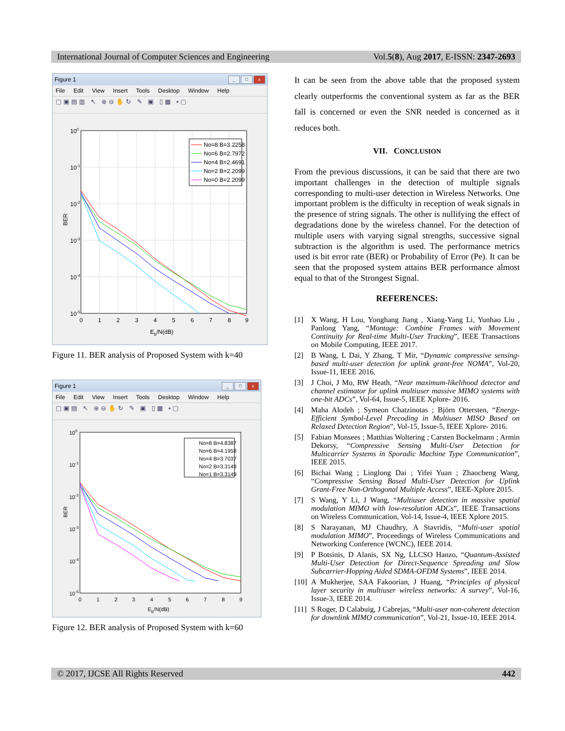International Journal of Computer Sciences and Engineering Vol.5(8), Aug 2017, E-ISSN: 2347-2693
Figure 1 _ □ x
File Edit View Insert Tools Desktop Window Help
▢▣▤▥ ↖ ⊕⊖✋↻ ✎ ▣ ▯▦ ▪▢
No=8 B=3.2258
No=6 B=2.7972
No=4 B=2.4691
No=2 B=2.2099
No=0 B=2.2099
100
10-1
10-2
10-3
10-4
10-5
0
1
2
3
4
5
6
7
8
9
Eb/N(dB)
BER
Figure 11. BER analysis of Proposed System with k=40
Figure 1 _ □ x
File Edit View Insert Tools Desktop Window Help
▢▣▤ ↖ ⊕⊖✋↻ ✎ ▣ ▯▦ ▪▢
No=8 B=4.8387
No=6 B=4.1958
No=4 B=3.7037
No=2 B=3.3149
No=1 B=3.3149
100
10-1
10-2
10-3
10-4
10-5
0
1
2
3
4
5
6
7
8
9
Eb/N(dB)
BER
Figure 12. BER analysis of Proposed System with k=60
It can be seen from the above table that the proposed system clearly outperforms the conventional system as far as the BER fall is concerned or even the SNR needed is concerned as it reduces both.
VII. CONCLUSION
From the previous discussions, it can be said that there are two important challenges in the detection of multiple signals corresponding to multi-user detection in Wireless Networks. One important problem is the difficulty in reception of weak signals in the presence of string signals. The other is nullifying the effect of degradations done by the wireless channel. For the detection of multiple users with varying signal strengths, successive signal subtraction is the algorithm is used. The performance metrics used is bit error rate (BER) or Probability of Error (Pe). It can be seen that the proposed system attains BER performance almost equal to that of the Strongest Signal.
REFERENCES:
[1] X Wang, H Lou, Yonghang Jiang , Xiang-Yang Li, Yunhao Liu , Panlong Yang, “Montage: Combine Frames with Movement Continuity for Real-time Multi-User Tracking”, IEEE Transactions on Mobile Computing, IEEE 2017.
[2] B Wang, L Dai, Y Zhang, T Mir, “Dynamic compressive sensing-based multi-user detection for uplink grant-free NOMA”, Vol-20, Issue-11, IEEE 2016.
[3] J Choi, J Mo, RW Heath, “Near maximum-likelihood detector and channel estimator for uplink multiuser massive MIMO systems with one-bit ADCs”, Vol-64, Issue-5, IEEE Xplore- 2016.
[4] Maha Alodeh ; Symeon Chatzinotas ; Björn Ottersten, “Energy-Efficient Symbol-Level Precoding in Multiuser MISO Based on Relaxed Detection Region”, Vol-15, Issue-5, IEEE Xplore- 2016.
[5] Fabian Monsees ; Matthias Woltering ; Carsten Bockelmann ; Armin Dekorsy, “Compressive Sensing Multi-User Detection for Multicarrier Systems in Sporadic Machine Type Communication”, IEEE 2015.
[6] Bichai Wang ; Linglong Dai ; Yifei Yuan ; Zhaocheng Wang, “Compressive Sensing Based Multi-User Detection for Uplink Grant-Free Non-Orthogonal Multiple Access”, IEEE-Xplore 2015.
[7] S Wang, Y Li, J Wang, “Multiuser detection in massive spatial modulation MIMO with low-resolution ADCs”, IEEE Transactions on Wireless Communication, Vol-14, Issue-4, IEEE Xplore 2015.
[8] S Narayanan, MJ Chaudhry, A Stavridis, “Multi-user spatial modulation MIMO”, Proceedings of Wireless Communications and Networking Conference (WCNC), IEEE 2014.
[9] P Botsinis, D Alanis, SX Ng, LLCSO Hanzo, “Quantum-Assisted Multi-User Detection for Direct-Sequence Spreading and Slow Subcarrier-Hopping Aided SDMA-OFDM Systems”, IEEE 2014.
[10] A Mukherjee, SAA Fakoorian, J Huang, “Principles of physical layer security in multiuser wireless networks: A survey”, Vol-16, Issue-3, IEEE 2014.
[11] S Roger, D Calabuig, J Cabrejas, “Multi-user non-coherent detection for downlink MIMO communication”, Vol-21, Issue-10, IEEE 2014.
© 2017, IJCSE All Rights Reserved 442